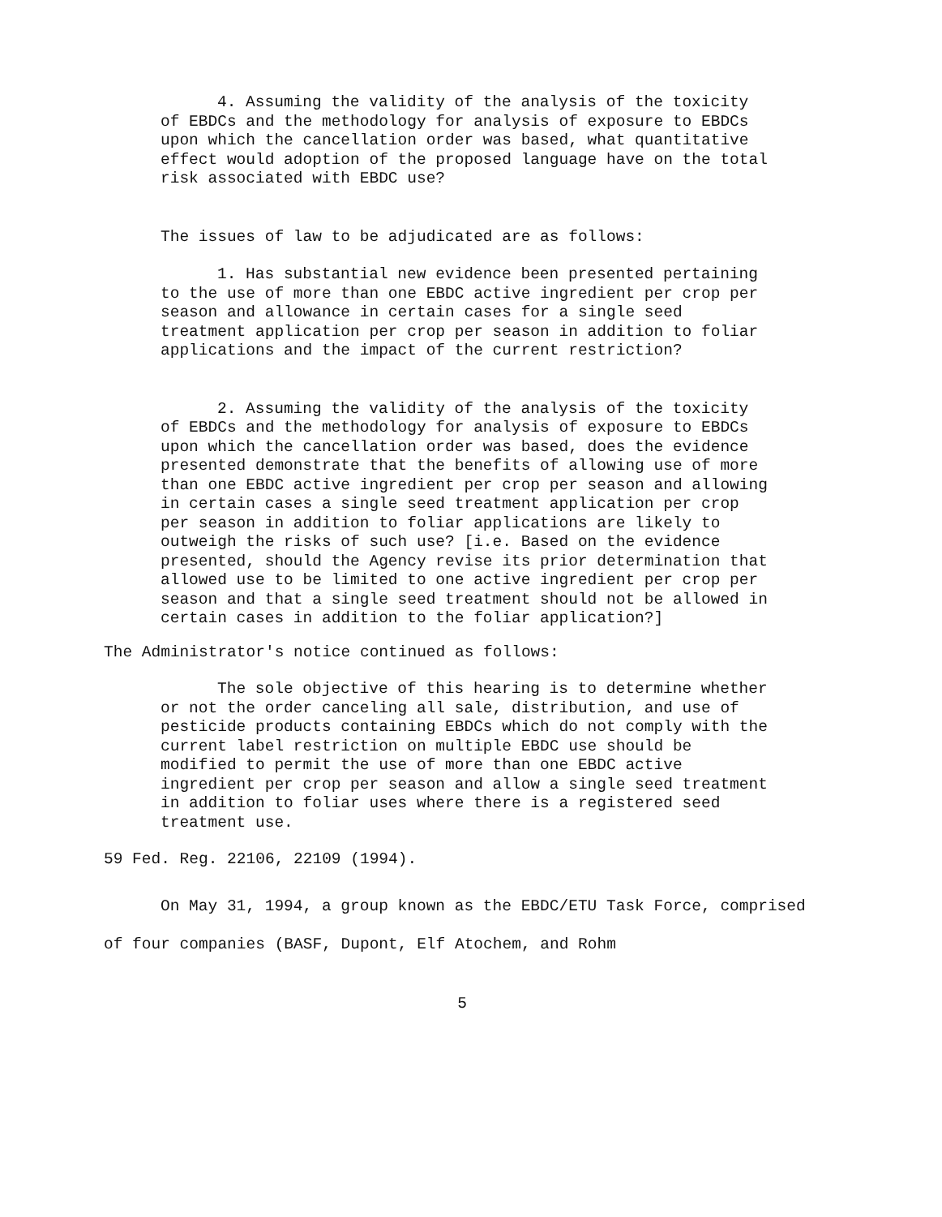4. Assuming the validity of the analysis of the toxicity of EBDCs and the methodology for analysis of exposure to EBDCs upon which the cancellation order was based, what quantitative effect would adoption of the proposed language have on the total risk associated with EBDC use?
The issues of law to be adjudicated are as follows:
1. Has substantial new evidence been presented pertaining to the use of more than one EBDC active ingredient per crop per season and allowance in certain cases for a single seed treatment application per crop per season in addition to foliar applications and the impact of the current restriction?
2. Assuming the validity of the analysis of the toxicity of EBDCs and the methodology for analysis of exposure to EBDCs upon which the cancellation order was based, does the evidence presented demonstrate that the benefits of allowing use of more than one EBDC active ingredient per crop per season and allowing in certain cases a single seed treatment application per crop per season in addition to foliar applications are likely to outweigh the risks of such use? [i.e. Based on the evidence presented, should the Agency revise its prior determination that allowed use to be limited to one active ingredient per crop per season and that a single seed treatment should not be allowed in certain cases in addition to the foliar application?]
The Administrator's notice continued as follows:
The sole objective of this hearing is to determine whether or not the order canceling all sale, distribution, and use of pesticide products containing EBDCs which do not comply with the current label restriction on multiple EBDC use should be modified to permit the use of more than one EBDC active ingredient per crop per season and allow a single seed treatment in addition to foliar uses where there is a registered seed treatment use.
59 Fed. Reg. 22106, 22109 (1994).
On May 31, 1994, a group known as the EBDC/ETU Task Force, comprised of four companies (BASF, Dupont, Elf Atochem, and Rohm
5